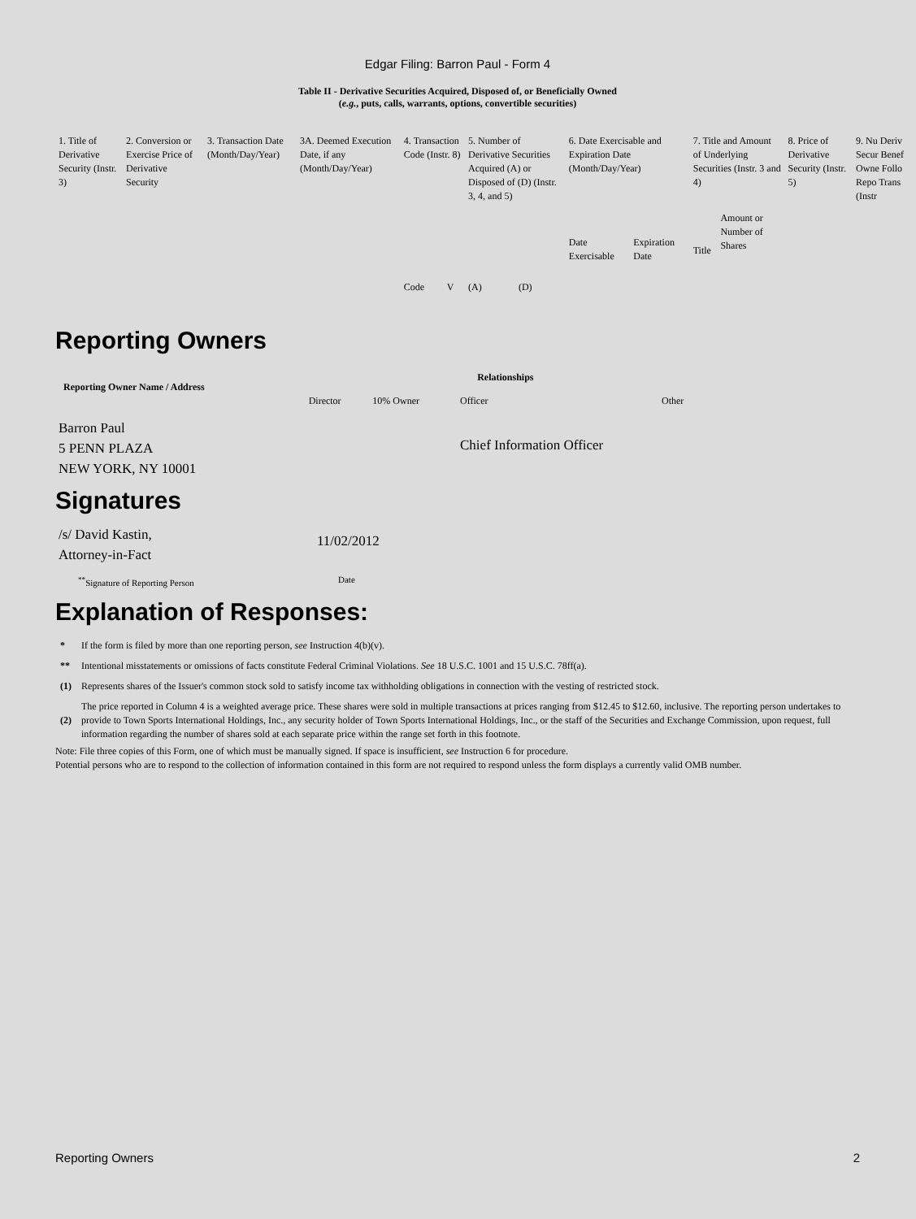Edgar Filing: Barron Paul - Form 4
Table II - Derivative Securities Acquired, Disposed of, or Beneficially Owned
(e.g., puts, calls, warrants, options, convertible securities)
| 1. Title of Derivative Security (Instr. 3) | 2. Conversion or Exercise Price of Derivative Security | 3. Transaction Date (Month/Day/Year) | 3A. Deemed Execution Date, if any (Month/Day/Year) | 4. Transaction Code (Instr. 8) | | 5. Number of Derivative Securities Acquired (A) or Disposed of (D) (Instr. 3, 4, and 5) | | 6. Date Exercisable and Expiration Date (Month/Day/Year) | | 7. Title and Amount of Underlying Securities (Instr. 3 and 4) | | 8. Price of Derivative Security (Instr. 5) | 9. Nu Deriv Secur Benef Owne Follo Repo Trans (Instr |
| --- | --- | --- | --- | --- | --- | --- | --- | --- | --- | --- | --- | --- | --- |
| | | | | Code | V | (A) | (D) | Date Exercisable | Expiration Date | Title | Amount or Number of Shares | | |
Reporting Owners
| Reporting Owner Name / Address | Relationships | | | |
| --- | --- | --- | --- | --- |
| | Director | 10% Owner | Officer | Other |
| Barron Paul 5 PENN PLAZA NEW YORK, NY 10001 | | | Chief Information Officer | |
Signatures
| /s/ David Kastin, Attorney-in-Fact | 11/02/2012 |
| <sup>**</sup> Signature of Reporting Person | Date |
Explanation of Responses:
| * | If the form is filed by more than one reporting person, see Instruction 4(b)(v). |
| ** | Intentional misstatements or omissions of facts constitute Federal Criminal Violations. See 18 U.S.C. 1001 and 15 U.S.C. 78ff(a). |
| (1) | Represents shares of the Issuer's common stock sold to satisfy income tax withholding obligations in connection with the vesting of restricted stock. |
| (2) | The price reported in Column 4 is a weighted average price. These shares were sold in multiple transactions at prices ranging from $12.45 to $12.60, inclusive. The reporting person undertakes to provide to Town Sports International Holdings, Inc., any security holder of Town Sports International Holdings, Inc., or the staff of the Securities and Exchange Commission, upon request, full information regarding the number of shares sold at each separate price within the range set forth in this footnote. |
Note: File three copies of this Form, one of which must be manually signed. If space is insufficient, see Instruction 6 for procedure.
Potential persons who are to respond to the collection of information contained in this form are not required to respond unless the form displays a currently valid OMB number.
Reporting Owners 2